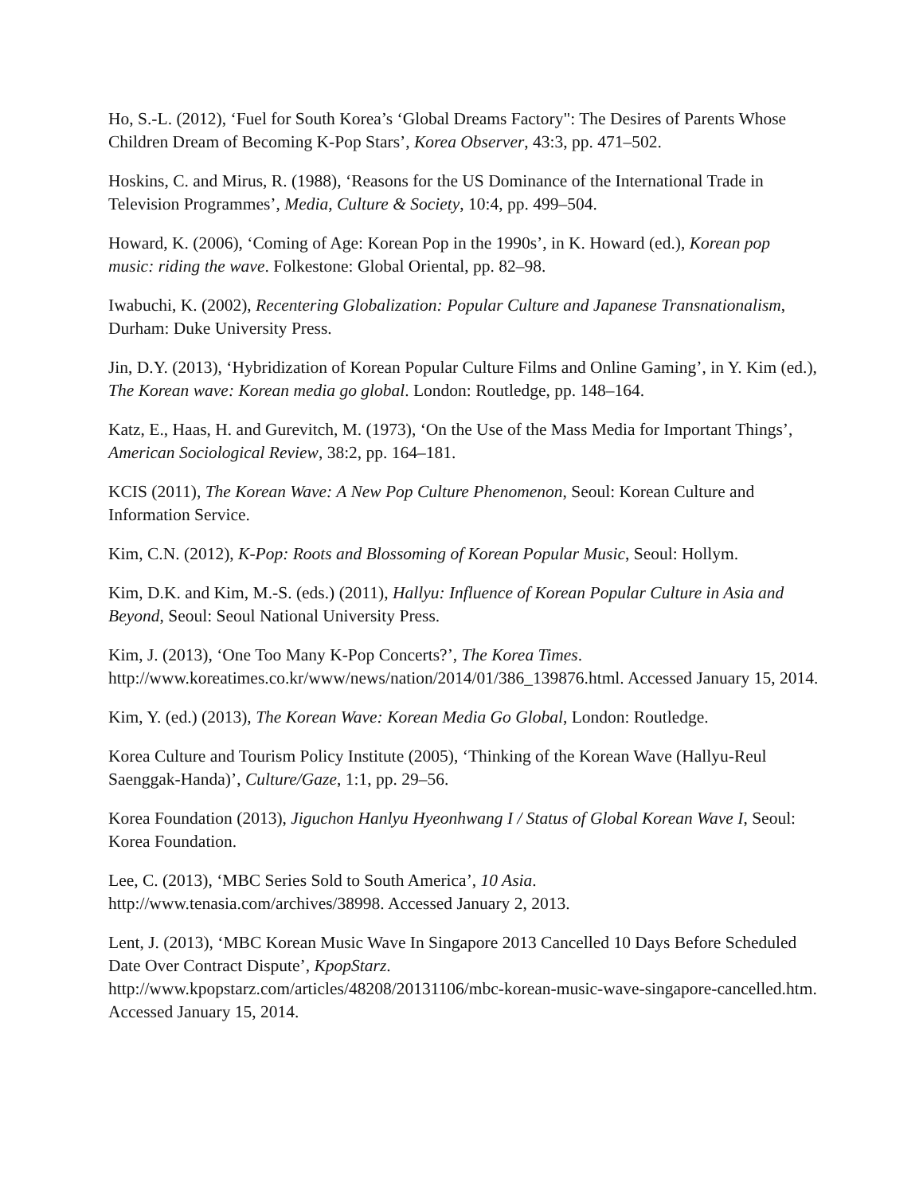Ho, S.-L. (2012), ‘Fuel for South Korea’s ‘Global Dreams Factory": The Desires of Parents Whose Children Dream of Becoming K-Pop Stars’, Korea Observer, 43:3, pp. 471–502.
Hoskins, C. and Mirus, R. (1988), ‘Reasons for the US Dominance of the International Trade in Television Programmes’, Media, Culture & Society, 10:4, pp. 499–504.
Howard, K. (2006), ‘Coming of Age: Korean Pop in the 1990s’, in K. Howard (ed.), Korean pop music: riding the wave. Folkestone: Global Oriental, pp. 82–98.
Iwabuchi, K. (2002), Recentering Globalization: Popular Culture and Japanese Transnationalism, Durham: Duke University Press.
Jin, D.Y. (2013), ‘Hybridization of Korean Popular Culture Films and Online Gaming’, in Y. Kim (ed.), The Korean wave: Korean media go global. London: Routledge, pp. 148–164.
Katz, E., Haas, H. and Gurevitch, M. (1973), ‘On the Use of the Mass Media for Important Things’, American Sociological Review, 38:2, pp. 164–181.
KCIS (2011), The Korean Wave: A New Pop Culture Phenomenon, Seoul: Korean Culture and Information Service.
Kim, C.N. (2012), K-Pop: Roots and Blossoming of Korean Popular Music, Seoul: Hollym.
Kim, D.K. and Kim, M.-S. (eds.) (2011), Hallyu: Influence of Korean Popular Culture in Asia and Beyond, Seoul: Seoul National University Press.
Kim, J. (2013), ‘One Too Many K-Pop Concerts?’, The Korea Times. http://www.koreatimes.co.kr/www/news/nation/2014/01/386_139876.html. Accessed January 15, 2014.
Kim, Y. (ed.) (2013), The Korean Wave: Korean Media Go Global, London: Routledge.
Korea Culture and Tourism Policy Institute (2005), ‘Thinking of the Korean Wave (Hallyu-Reul Saenggak-Handa)’, Culture/Gaze, 1:1, pp. 29–56.
Korea Foundation (2013), Jiguchon Hanlyu Hyeonhwang I / Status of Global Korean Wave I, Seoul: Korea Foundation.
Lee, C. (2013), ‘MBC Series Sold to South America’, 10 Asia.
http://www.tenasia.com/archives/38998. Accessed January 2, 2013.
Lent, J. (2013), ‘MBC Korean Music Wave In Singapore 2013 Cancelled 10 Days Before Scheduled Date Over Contract Dispute’, KpopStarz.
http://www.kpopstarz.com/articles/48208/20131106/mbc-korean-music-wave-singapore-cancelled.htm. Accessed January 15, 2014.